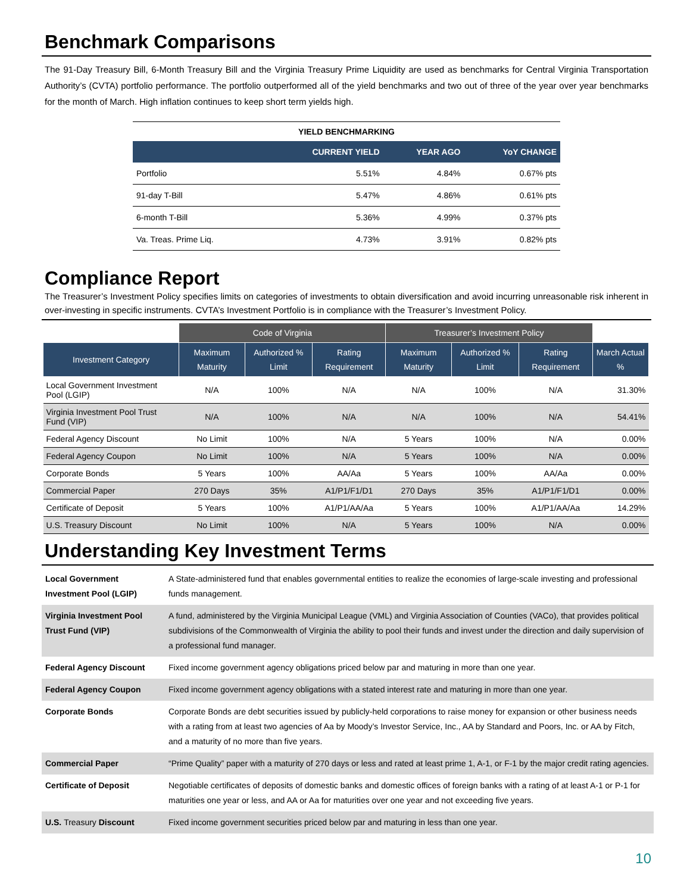Benchmark Comparisons
The 91-Day Treasury Bill, 6-Month Treasury Bill and the Virginia Treasury Prime Liquidity are used as benchmarks for Central Virginia Transportation Authority’s (CVTA) portfolio performance. The portfolio outperformed all of the yield benchmarks and two out of three of the year over year benchmarks for the month of March. High inflation continues to keep short term yields high.
YIELD BENCHMARKING
| | CURRENT YIELD | YEAR AGO | YoY CHANGE |
| --- | --- | --- | --- |
| Portfolio | 5.51% | 4.84% | 0.67% pts |
| 91-day T-Bill | 5.47% | 4.86% | 0.61% pts |
| 6-month T-Bill | 5.36% | 4.99% | 0.37% pts |
| Va. Treas. Prime Liq. | 4.73% | 3.91% | 0.82% pts |
Compliance Report
The Treasurer’s Investment Policy specifies limits on categories of investments to obtain diversification and avoid incurring unreasonable risk inherent in over-investing in specific instruments. CVTA’s Investment Portfolio is in compliance with the Treasurer’s Investment Policy.
| | Code of Virginia | | | Treasurer’s Investment Policy | | | |
| --- | --- | --- | --- | --- | --- | --- | --- |
| Investment Category | Maximum Maturity | Authorized % Limit | Rating Requirement | Maximum Maturity | Authorized % Limit | Rating Requirement | March Actual % |
| Local Government Investment Pool (LGIP) | N/A | 100% | N/A | N/A | 100% | N/A | 31.30% |
| Virginia Investment Pool Trust Fund (VIP) | N/A | 100% | N/A | N/A | 100% | N/A | 54.41% |
| Federal Agency Discount | No Limit | 100% | N/A | 5 Years | 100% | N/A | 0.00% |
| Federal Agency Coupon | No Limit | 100% | N/A | 5 Years | 100% | N/A | 0.00% |
| Corporate Bonds | 5 Years | 100% | AA/Aa | 5 Years | 100% | AA/Aa | 0.00% |
| Commercial Paper | 270 Days | 35% | A1/P1/F1/D1 | 270 Days | 35% | A1/P1/F1/D1 | 0.00% |
| Certificate of Deposit | 5 Years | 100% | A1/P1/AA/Aa | 5 Years | 100% | A1/P1/AA/Aa | 14.29% |
| U.S. Treasury Discount | No Limit | 100% | N/A | 5 Years | 100% | N/A | 0.00% |
Understanding Key Investment Terms
| Local Government Investment Pool (LGIP) | A State-administered fund that enables governmental entities to realize the economies of large-scale investing and professional funds management. |
| Virginia Investment Pool Trust Fund (VIP) | A fund, administered by the Virginia Municipal League (VML) and Virginia Association of Counties (VACo), that provides political subdivisions of the Commonwealth of Virginia the ability to pool their funds and invest under the direction and daily supervision of a professional fund manager. |
| Federal Agency Discount | Fixed income government agency obligations priced below par and maturing in more than one year. |
| Federal Agency Coupon | Fixed income government agency obligations with a stated interest rate and maturing in more than one year. |
| Corporate Bonds | Corporate Bonds are debt securities issued by publicly-held corporations to raise money for expansion or other business needs with a rating from at least two agencies of Aa by Moody’s Investor Service, Inc., AA by Standard and Poors, Inc. or AA by Fitch, and a maturity of no more than five years. |
| Commercial Paper | “Prime Quality” paper with a maturity of 270 days or less and rated at least prime 1, A-1, or F-1 by the major credit rating agencies. |
| Certificate of Deposit | Negotiable certificates of deposits of domestic banks and domestic offices of foreign banks with a rating of at least A-1 or P-1 for maturities one year or less, and AA or Aa for maturities over one year and not exceeding five years. |
| U.S. Treasury Discount | Fixed income government securities priced below par and maturing in less than one year. |
10